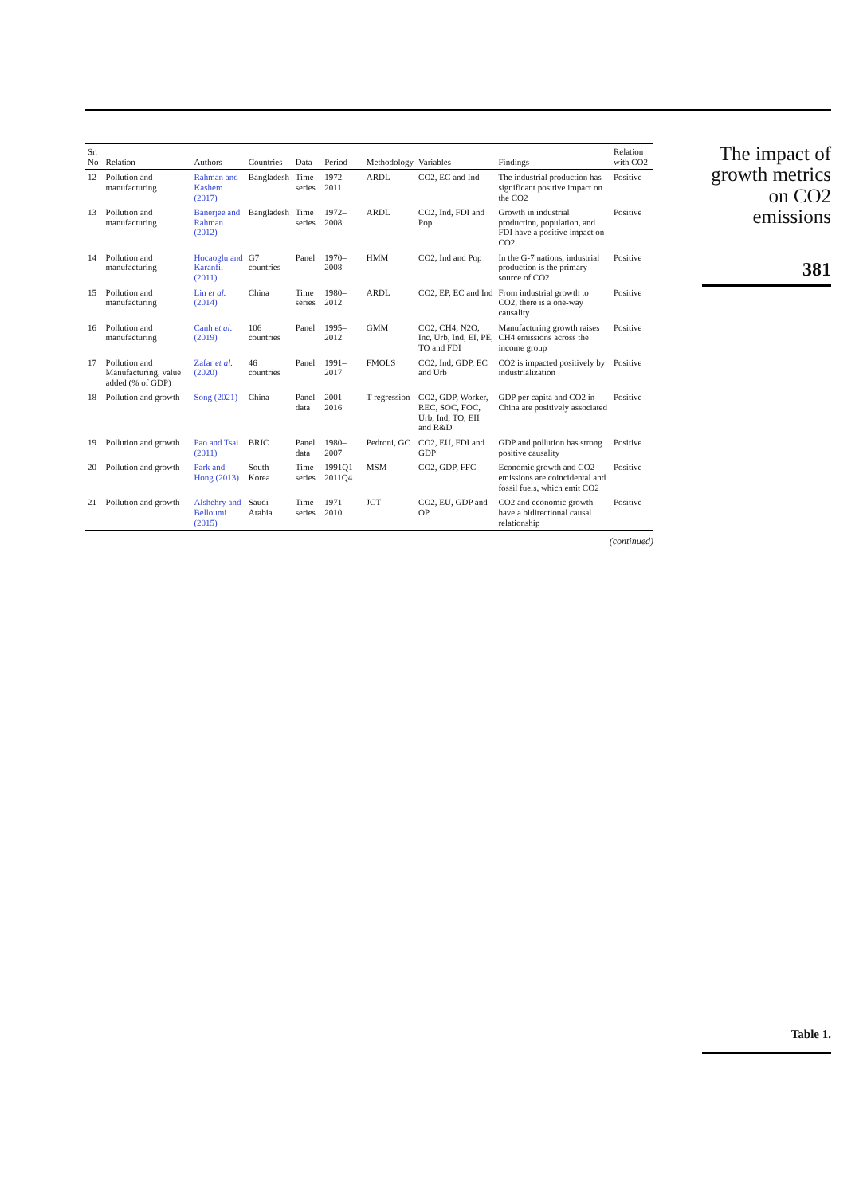| Sr. No | Relation | Authors | Countries | Data | Period | Methodology | Variables | Findings | Relation with CO2 |
| --- | --- | --- | --- | --- | --- | --- | --- | --- | --- |
| 12 | Pollution and manufacturing | Rahman and Kashem (2017) | Bangladesh | Time series | 1972–2011 | ARDL | CO2, EC and Ind | The industrial production has significant positive impact on the CO2 | Positive |
| 13 | Pollution and manufacturing | Banerjee and Rahman (2012) | Bangladesh | Time series | 1972–2008 | ARDL | CO2, Ind, FDI and Pop | Growth in industrial production, population, and FDI have a positive impact on CO2 | Positive |
| 14 | Pollution and manufacturing | Hocaoglu and Karanfil (2011) | G7 countries | Panel | 1970–2008 | HMM | CO2, Ind and Pop | In the G-7 nations, industrial production is the primary source of CO2 | Positive |
| 15 | Pollution and manufacturing | Lin et al. (2014) | China | Time series | 1980–2012 | ARDL | CO2, EP, EC and Ind | From industrial growth to CO2, there is a one-way causality | Positive |
| 16 | Pollution and manufacturing | Canh et al. (2019) | 106 countries | Panel | 1995–2012 | GMM | CO2, CH4, N2O, Inc, Urb, Ind, EI, PE, TO and FDI | Manufacturing growth raises CH4 emissions across the income group | Positive |
| 17 | Pollution and Manufacturing, value added (% of GDP) | Zafar et al. (2020) | 46 countries | Panel | 1991–2017 | FMOLS | CO2, Ind, GDP, EC and Urb | CO2 is impacted positively by industrialization | Positive |
| 18 | Pollution and growth | Song (2021) | China | Panel data | 2001–2016 | T-regression | CO2, GDP, Worker, REC, SOC, FOC, Urb, Ind, TO, EII and R&D | GDP per capita and CO2 in China are positively associated | Positive |
| 19 | Pollution and growth | Pao and Tsai (2011) | BRIC | Panel data | 1980–2007 | Pedroni, GC | CO2, EU, FDI and GDP | GDP and pollution has strong positive causality | Positive |
| 20 | Pollution and growth | Park and Hong (2013) | South Korea | Time series | 1991Q1-2011Q4 | MSM | CO2, GDP, FFC | Economic growth and CO2 emissions are coincidental and fossil fuels, which emit CO2 | Positive |
| 21 | Pollution and growth | Alshehry and Belloumi (2015) | Saudi Arabia | Time series | 1971–2010 | JCT | CO2, EU, GDP and OP | CO2 and economic growth have a bidirectional causal relationship | Positive |
(continued)
The impact of growth metrics on CO2 emissions
381
Table 1.